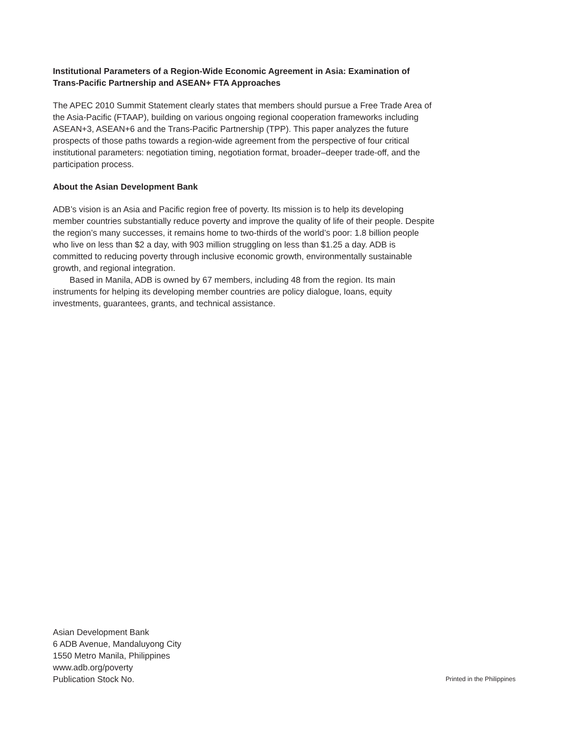Institutional Parameters of a Region-Wide Economic Agreement in Asia: Examination of Trans-Pacific Partnership and ASEAN+ FTA Approaches
The APEC 2010 Summit Statement clearly states that members should pursue a Free Trade Area of the Asia-Pacific (FTAAP), building on various ongoing regional cooperation frameworks including ASEAN+3, ASEAN+6 and the Trans-Pacific Partnership (TPP). This paper analyzes the future prospects of those paths towards a region-wide agreement from the perspective of four critical institutional parameters: negotiation timing, negotiation format, broader–deeper trade-off, and the participation process.
About the Asian Development Bank
ADB’s vision is an Asia and Pacific region free of poverty. Its mission is to help its developing member countries substantially reduce poverty and improve the quality of life of their people. Despite the region’s many successes, it remains home to two-thirds of the world’s poor: 1.8 billion people who live on less than $2 a day, with 903 million struggling on less than $1.25 a day. ADB is committed to reducing poverty through inclusive economic growth, environmentally sustainable growth, and regional integration.
Based in Manila, ADB is owned by 67 members, including 48 from the region. Its main instruments for helping its developing member countries are policy dialogue, loans, equity investments, guarantees, grants, and technical assistance.
Asian Development Bank
6 ADB Avenue, Mandaluyong City
1550 Metro Manila, Philippines
www.adb.org/poverty
Publication Stock No.
Printed in the Philippines